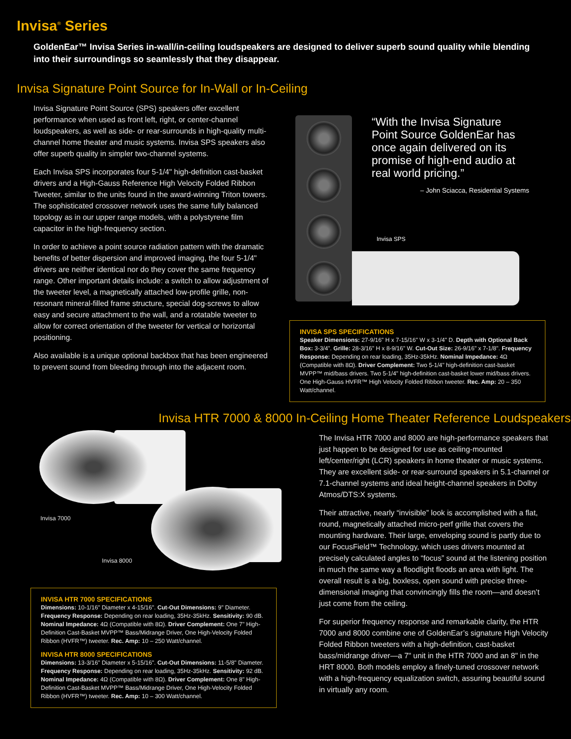Invisa<sup>®</sup> Series
GoldenEar™ Invisa Series in-wall/in-ceiling loudspeakers are designed to deliver superb sound quality while blending into their surroundings so seamlessly that they disappear.
Invisa Signature Point Source for In-Wall or In-Ceiling
Invisa Signature Point Source (SPS) speakers offer excellent performance when used as front left, right, or center-channel loudspeakers, as well as side- or rear-surrounds in high-quality multi-channel home theater and music systems. Invisa SPS speakers also offer superb quality in simpler two-channel systems.
Each Invisa SPS incorporates four 5-1/4" high-definition cast-basket drivers and a High-Gauss Reference High Velocity Folded Ribbon Tweeter, similar to the units found in the award-winning Triton towers. The sophisticated crossover network uses the same fully balanced topology as in our upper range models, with a polystyrene film capacitor in the high-frequency section.
In order to achieve a point source radiation pattern with the dramatic benefits of better dispersion and improved imaging, the four 5-1/4" drivers are neither identical nor do they cover the same frequency range. Other important details include: a switch to allow adjustment of the tweeter level, a magnetically attached low-profile grille, non-resonant mineral-filled frame structure, special dog-screws to allow easy and secure attachment to the wall, and a rotatable tweeter to allow for correct orientation of the tweeter for vertical or horizontal positioning.
Also available is a unique optional backbox that has been engineered to prevent sound from bleeding through into the adjacent room.
“With the Invisa Signature Point Source GoldenEar has once again delivered on its promise of high-end audio at real world pricing.”
– John Sciacca, Residential Systems
Invisa SPS
INVISA SPS SPECIFICATIONS
Speaker Dimensions: 27-9/16" H x 7-15/16" W x 3-1/4" D. Depth with Optional Back Box: 3-3/4". Grille: 28-3/16" H x 8-9/16" W. Cut-Out Size: 26-9/16" x 7-1/8". Frequency Response: Depending on rear loading, 35Hz-35kHz. Nominal Impedance: 4Ω (Compatible with 8Ω). Driver Complement: Two 5-1/4" high-definition cast-basket MVPP™ mid/bass drivers. Two 5-1/4" high-definition cast-basket lower mid/bass drivers. One High-Gauss HVFR™ High Velocity Folded Ribbon tweeter. Rec. Amp: 20 – 350 Watt/channel.
Invisa HTR 7000 & 8000 In-Ceiling Home Theater Reference Loudspeakers
Invisa 7000
Invisa 8000
INVISA HTR 7000 SPECIFICATIONS
Dimensions: 10-1/16" Diameter x 4-15/16". Cut-Out Dimensions: 9" Diameter. Frequency Response: Depending on rear loading, 35Hz-35kHz. Sensitivity: 90 dB. Nominal Impedance: 4Ω (Compatible with 8Ω). Driver Complement: One 7" High-Definition Cast-Basket MVPP™ Bass/Midrange Driver, One High-Velocity Folded Ribbon (HVFR™) tweeter. Rec. Amp: 10 – 250 Watt/channel.
INVISA HTR 8000 SPECIFICATIONS
Dimensions: 13-3/16" Diameter x 5-15/16". Cut-Out Dimensions: 11-5/8" Diameter. Frequency Response: Depending on rear loading, 35Hz-35kHz. Sensitivity: 92 dB. Nominal Impedance: 4Ω (Compatible with 8Ω). Driver Complement: One 8" High-Definition Cast-Basket MVPP™ Bass/Midrange Driver, One High-Velocity Folded Ribbon (HVFR™) tweeter. Rec. Amp: 10 – 300 Watt/channel.
The Invisa HTR 7000 and 8000 are high-performance speakers that just happen to be designed for use as ceiling-mounted left/center/right (LCR) speakers in home theater or music systems. They are excellent side- or rear-surround speakers in 5.1-channel or 7.1-channel systems and ideal height-channel speakers in Dolby Atmos/DTS:X systems.
Their attractive, nearly “invisible” look is accomplished with a flat, round, magnetically attached micro-perf grille that covers the mounting hardware. Their large, enveloping sound is partly due to our FocusField™ Technology, which uses drivers mounted at precisely calculated angles to “focus” sound at the listening position in much the same way a floodlight floods an area with light. The overall result is a big, boxless, open sound with precise three-dimensional imaging that convincingly fills the room—and doesn’t just come from the ceiling.
For superior frequency response and remarkable clarity, the HTR 7000 and 8000 combine one of GoldenEar’s signature High Velocity Folded Ribbon tweeters with a high-definition, cast-basket bass/midrange driver—a 7" unit in the HTR 7000 and an 8" in the HRT 8000. Both models employ a finely-tuned crossover network with a high-frequency equalization switch, assuring beautiful sound in virtually any room.